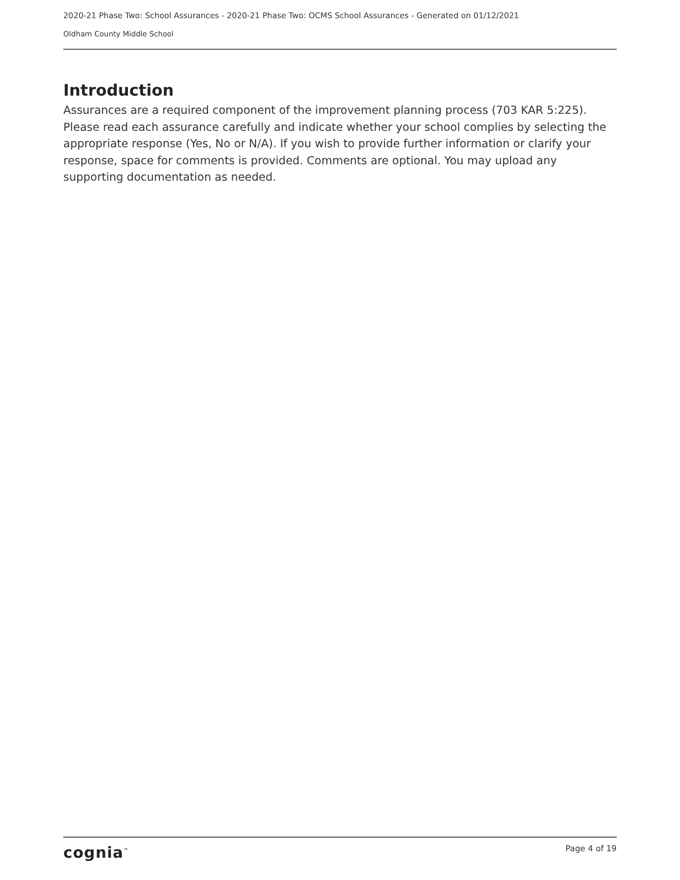2020-21 Phase Two: School Assurances - 2020-21 Phase Two: OCMS School Assurances - Generated on 01/12/2021
Oldham County Middle School
Introduction
Assurances are a required component of the improvement planning process (703 KAR 5:225). Please read each assurance carefully and indicate whether your school complies by selecting the appropriate response (Yes, No or N/A). If you wish to provide further information or clarify your response, space for comments is provided. Comments are optional. You may upload any supporting documentation as needed.
cognia<sup>™</sup>
Page 4 of 19